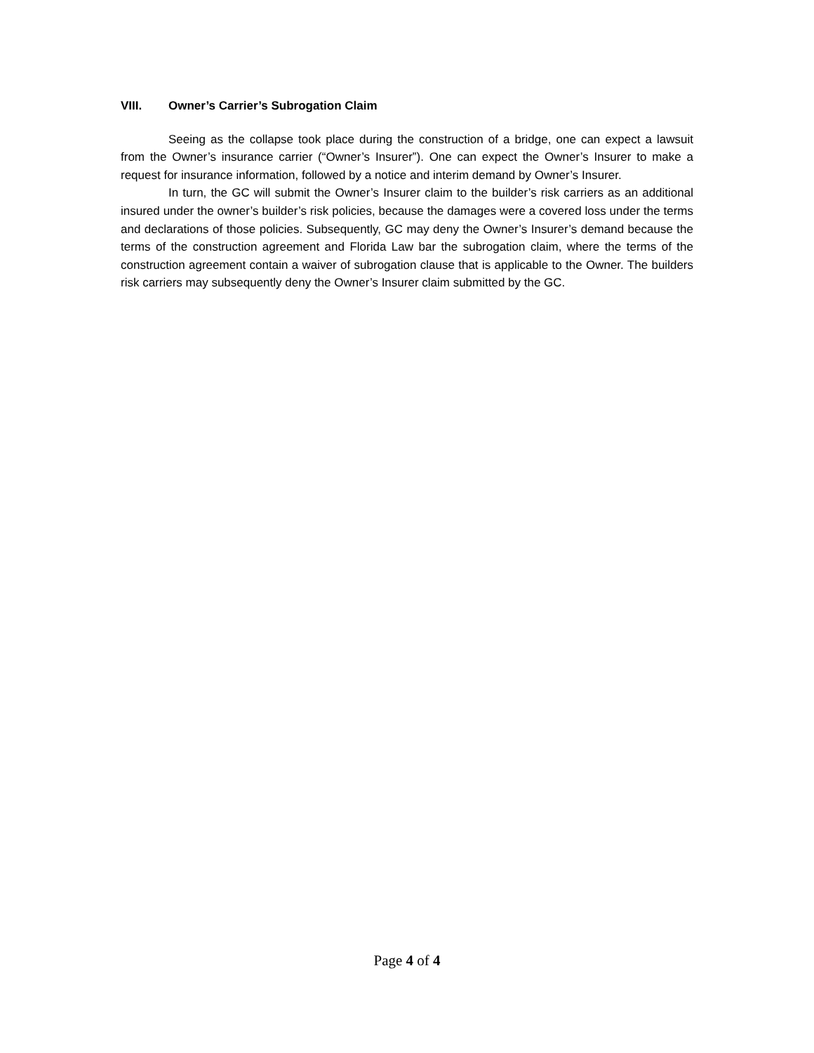VIII. Owner’s Carrier’s Subrogation Claim
Seeing as the collapse took place during the construction of a bridge, one can expect a lawsuit from the Owner’s insurance carrier (“Owner’s Insurer”). One can expect the Owner’s Insurer to make a request for insurance information, followed by a notice and interim demand by Owner’s Insurer.
In turn, the GC will submit the Owner’s Insurer claim to the builder’s risk carriers as an additional insured under the owner’s builder’s risk policies, because the damages were a covered loss under the terms and declarations of those policies. Subsequently, GC may deny the Owner’s Insurer’s demand because the terms of the construction agreement and Florida Law bar the subrogation claim, where the terms of the construction agreement contain a waiver of subrogation clause that is applicable to the Owner. The builders risk carriers may subsequently deny the Owner’s Insurer claim submitted by the GC.
Page 4 of 4